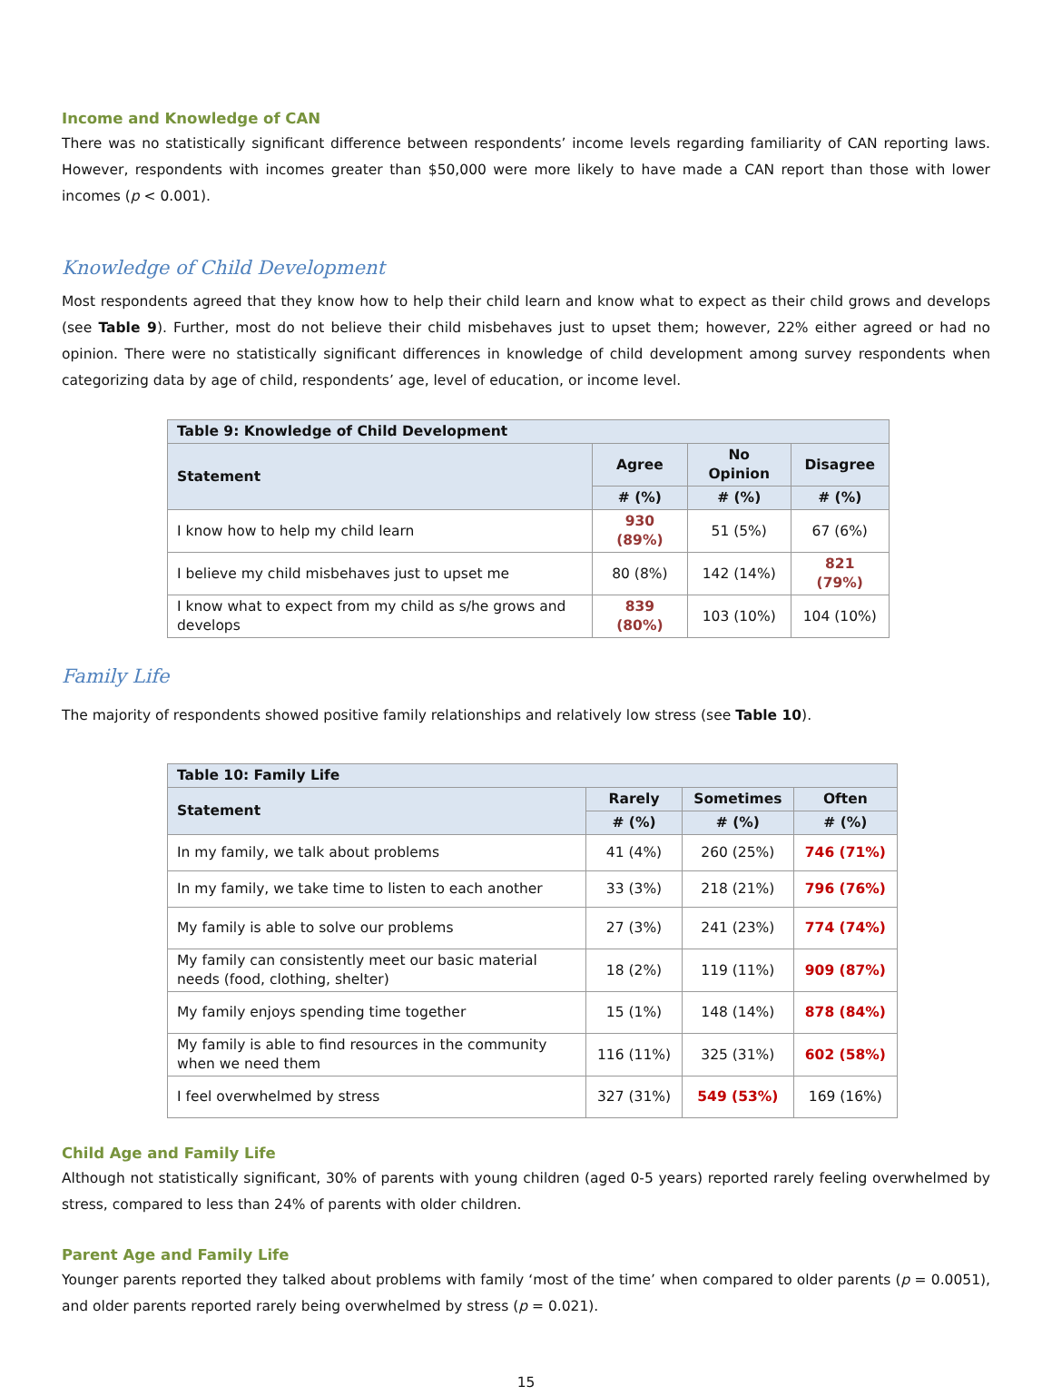Income and Knowledge of CAN
There was no statistically significant difference between respondents’ income levels regarding familiarity of CAN reporting laws. However, respondents with incomes greater than $50,000 were more likely to have made a CAN report than those with lower incomes (p < 0.001).
Knowledge of Child Development
Most respondents agreed that they know how to help their child learn and know what to expect as their child grows and develops (see Table 9). Further, most do not believe their child misbehaves just to upset them; however, 22% either agreed or had no opinion. There were no statistically significant differences in knowledge of child development among survey respondents when categorizing data by age of child, respondents’ age, level of education, or income level.
| Table 9: Knowledge of Child Development | | | |
| --- | --- | --- | --- |
| Statement | Agree | No Opinion | Disagree |
| | # (%) | # (%) | # (%) |
| I know how to help my child learn | 930 (89%) | 51 (5%) | 67 (6%) |
| I believe my child misbehaves just to upset me | 80 (8%) | 142 (14%) | 821 (79%) |
| I know what to expect from my child as s/he grows and develops | 839 (80%) | 103 (10%) | 104 (10%) |
Family Life
The majority of respondents showed positive family relationships and relatively low stress (see Table 10).
| Table 10: Family Life | | | |
| --- | --- | --- | --- |
| Statement | Rarely | Sometimes | Often |
| | # (%) | # (%) | # (%) |
| In my family, we talk about problems | 41 (4%) | 260 (25%) | 746 (71%) |
| In my family, we take time to listen to each another | 33 (3%) | 218 (21%) | 796 (76%) |
| My family is able to solve our problems | 27 (3%) | 241 (23%) | 774 (74%) |
| My family can consistently meet our basic material needs (food, clothing, shelter) | 18 (2%) | 119 (11%) | 909 (87%) |
| My family enjoys spending time together | 15 (1%) | 148 (14%) | 878 (84%) |
| My family is able to find resources in the community when we need them | 116 (11%) | 325 (31%) | 602 (58%) |
| I feel overwhelmed by stress | 327 (31%) | 549 (53%) | 169 (16%) |
Child Age and Family Life
Although not statistically significant, 30% of parents with young children (aged 0-5 years) reported rarely feeling overwhelmed by stress, compared to less than 24% of parents with older children.
Parent Age and Family Life
Younger parents reported they talked about problems with family ‘most of the time’ when compared to older parents (p = 0.0051), and older parents reported rarely being overwhelmed by stress (p = 0.021).
15